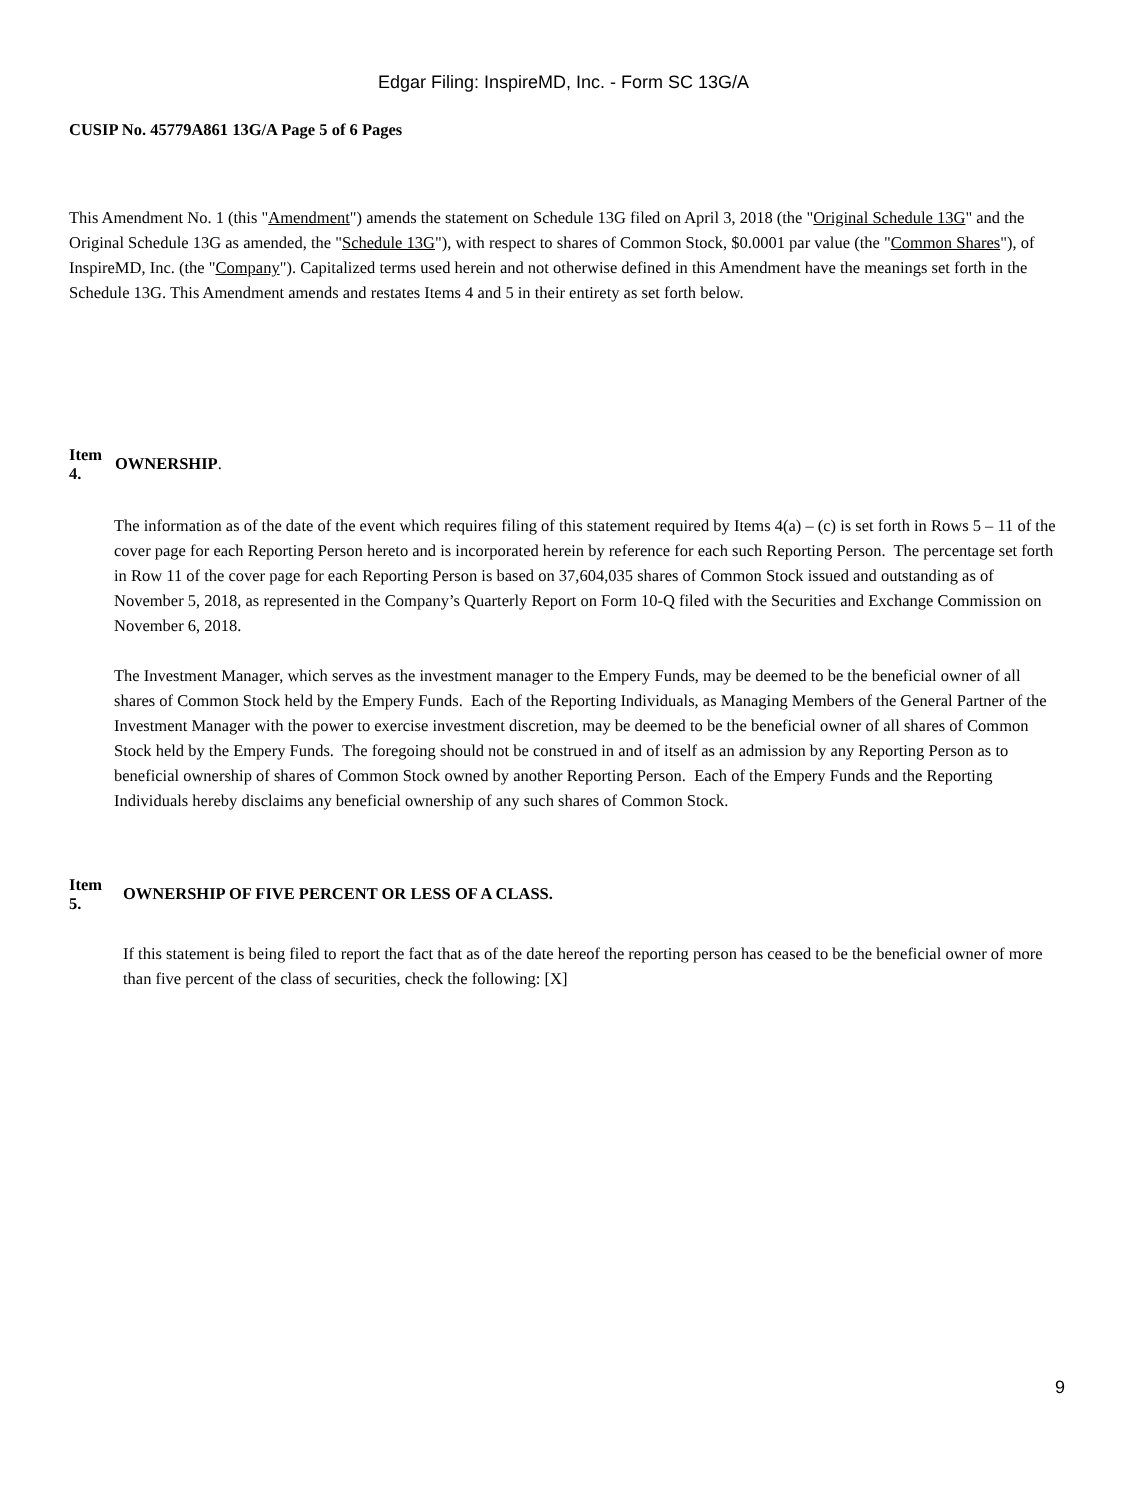Edgar Filing: InspireMD, Inc. - Form SC 13G/A
CUSIP No. 45779A861 13G/A Page 5 of 6 Pages
This Amendment No. 1 (this "Amendment") amends the statement on Schedule 13G filed on April 3, 2018 (the "Original Schedule 13G" and the Original Schedule 13G as amended, the "Schedule 13G"), with respect to shares of Common Stock, $0.0001 par value (the "Common Shares"), of InspireMD, Inc. (the "Company"). Capitalized terms used herein and not otherwise defined in this Amendment have the meanings set forth in the Schedule 13G. This Amendment amends and restates Items 4 and 5 in their entirety as set forth below.
Item
4.
OWNERSHIP.
The information as of the date of the event which requires filing of this statement required by Items 4(a) – (c) is set forth in Rows 5 – 11 of the cover page for each Reporting Person hereto and is incorporated herein by reference for each such Reporting Person. The percentage set forth in Row 11 of the cover page for each Reporting Person is based on 37,604,035 shares of Common Stock issued and outstanding as of November 5, 2018, as represented in the Company’s Quarterly Report on Form 10-Q filed with the Securities and Exchange Commission on November 6, 2018.
The Investment Manager, which serves as the investment manager to the Empery Funds, may be deemed to be the beneficial owner of all shares of Common Stock held by the Empery Funds. Each of the Reporting Individuals, as Managing Members of the General Partner of the Investment Manager with the power to exercise investment discretion, may be deemed to be the beneficial owner of all shares of Common Stock held by the Empery Funds. The foregoing should not be construed in and of itself as an admission by any Reporting Person as to beneficial ownership of shares of Common Stock owned by another Reporting Person. Each of the Empery Funds and the Reporting Individuals hereby disclaims any beneficial ownership of any such shares of Common Stock.
Item
5.
OWNERSHIP OF FIVE PERCENT OR LESS OF A CLASS.
If this statement is being filed to report the fact that as of the date hereof the reporting person has ceased to be the beneficial owner of more than five percent of the class of securities, check the following: [X]
9